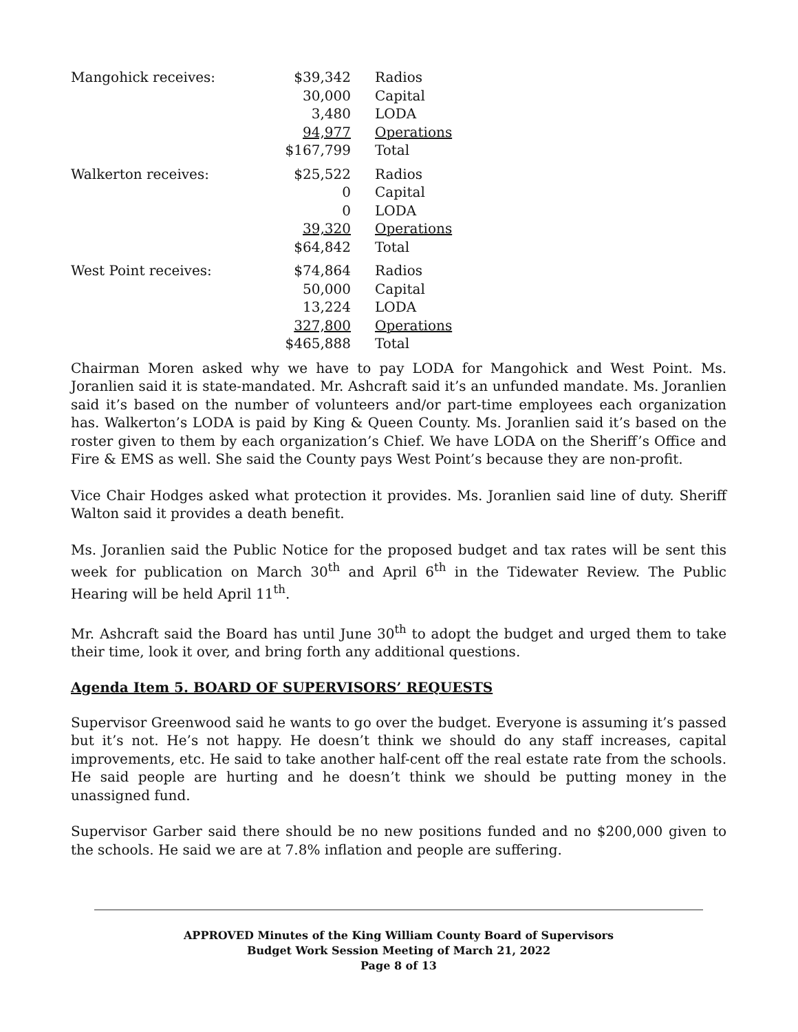| Mangohick receives: | $39,342 | Radios |
| | 30,000 | Capital |
| | 3,480 | LODA |
| | 94,977 | Operations |
| | $167,799 | Total |
| Walkerton receives: | $25,522 | Radios |
| | 0 | Capital |
| | 0 | LODA |
| | 39,320 | Operations |
| | $64,842 | Total |
| West Point receives: | $74,864 | Radios |
| | 50,000 | Capital |
| | 13,224 | LODA |
| | 327,800 | Operations |
| | $465,888 | Total |
Chairman Moren asked why we have to pay LODA for Mangohick and West Point. Ms. Joranlien said it is state-mandated. Mr. Ashcraft said it’s an unfunded mandate. Ms. Joranlien said it’s based on the number of volunteers and/or part-time employees each organization has. Walkerton’s LODA is paid by King & Queen County. Ms. Joranlien said it’s based on the roster given to them by each organization’s Chief. We have LODA on the Sheriff’s Office and Fire & EMS as well. She said the County pays West Point’s because they are non-profit.
Vice Chair Hodges asked what protection it provides. Ms. Joranlien said line of duty. Sheriff Walton said it provides a death benefit.
Ms. Joranlien said the Public Notice for the proposed budget and tax rates will be sent this week for publication on March 30<sup>th</sup> and April 6<sup>th</sup> in the Tidewater Review. The Public Hearing will be held April 11<sup>th</sup>.
Mr. Ashcraft said the Board has until June 30<sup>th</sup> to adopt the budget and urged them to take their time, look it over, and bring forth any additional questions.
Agenda Item 5. BOARD OF SUPERVISORS’ REQUESTS
Supervisor Greenwood said he wants to go over the budget. Everyone is assuming it’s passed but it’s not. He’s not happy. He doesn’t think we should do any staff increases, capital improvements, etc. He said to take another half-cent off the real estate rate from the schools. He said people are hurting and he doesn’t think we should be putting money in the unassigned fund.
Supervisor Garber said there should be no new positions funded and no $200,000 given to the schools. He said we are at 7.8% inflation and people are suffering.
APPROVED Minutes of the King William County Board of Supervisors
Budget Work Session Meeting of March 21, 2022
Page 8 of 13